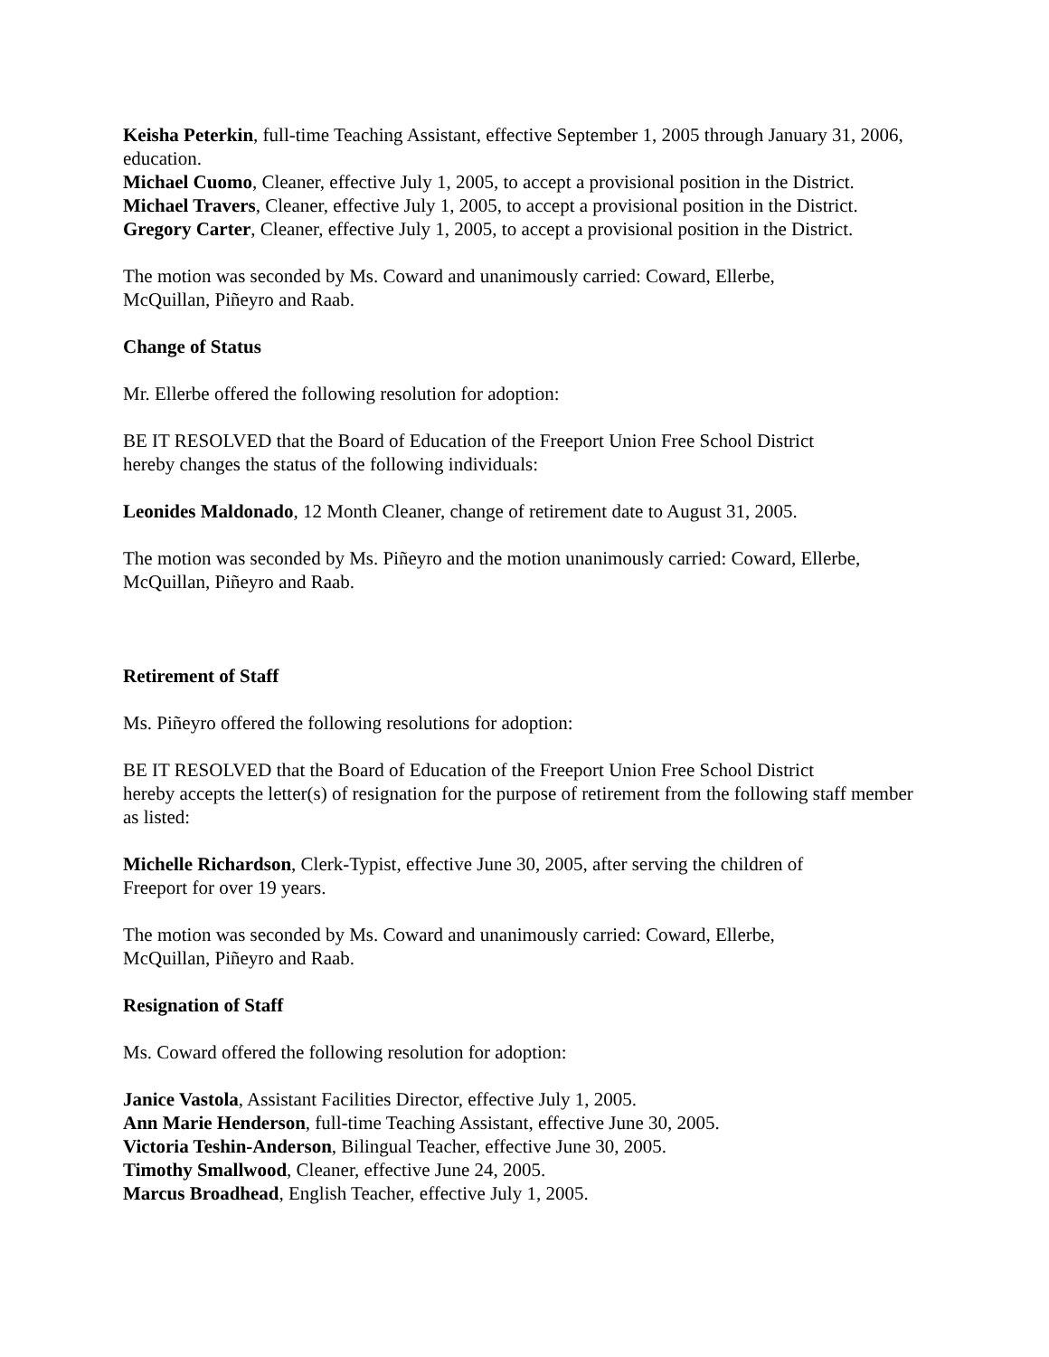Keisha Peterkin, full-time Teaching Assistant, effective September 1, 2005 through January 31, 2006, education.
Michael Cuomo, Cleaner, effective July 1, 2005, to accept a provisional position in the District.
Michael Travers, Cleaner, effective July 1, 2005, to accept a provisional position in the District.
Gregory Carter, Cleaner, effective July 1, 2005, to accept a provisional position in the District.
The motion was seconded by Ms. Coward and unanimously carried: Coward, Ellerbe,
McQuillan, Piñeyro and Raab.
Change of Status
Mr. Ellerbe offered the following resolution for adoption:
BE IT RESOLVED that the Board of Education of the Freeport Union Free School District
hereby changes the status of the following individuals:
Leonides Maldonado, 12 Month Cleaner, change of retirement date to August 31, 2005.
The motion was seconded by Ms. Piñeyro and the motion unanimously carried: Coward, Ellerbe, McQuillan, Piñeyro and Raab.
Retirement of Staff
Ms. Piñeyro offered the following resolutions for adoption:
BE IT RESOLVED that the Board of Education of the Freeport Union Free School District
hereby accepts the letter(s) of resignation for the purpose of retirement from the following staff member as listed:
Michelle Richardson, Clerk-Typist, effective June 30, 2005, after serving the children of
Freeport for over 19 years.
The motion was seconded by Ms. Coward and unanimously carried: Coward, Ellerbe,
McQuillan, Piñeyro and Raab.
Resignation of Staff
Ms. Coward offered the following resolution for adoption:
Janice Vastola, Assistant Facilities Director, effective July 1, 2005.
Ann Marie Henderson, full-time Teaching Assistant, effective June 30, 2005.
Victoria Teshin-Anderson, Bilingual Teacher, effective June 30, 2005.
Timothy Smallwood, Cleaner, effective June 24, 2005.
Marcus Broadhead, English Teacher, effective July 1, 2005.